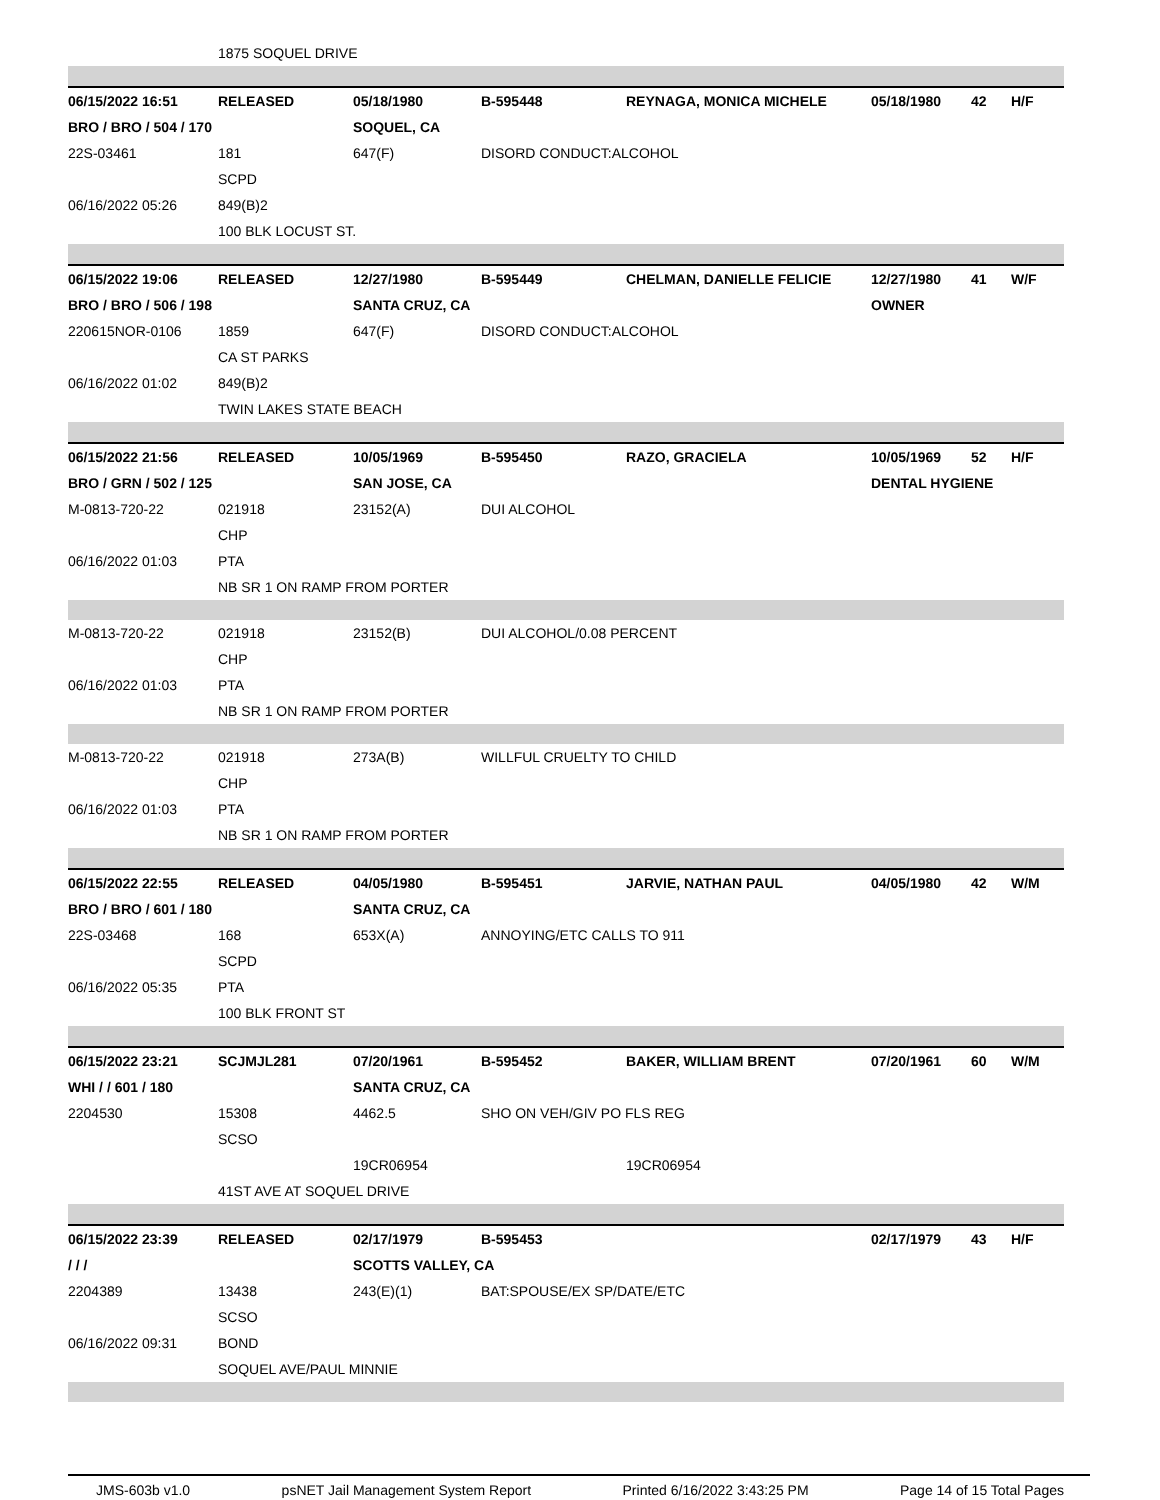| | 1875 SOQUEL DRIVE | | | | | | |
| 06/15/2022 16:51 | RELEASED | 05/18/1980 | B-595448 | REYNAGA, MONICA MICHELE | 05/18/1980 | 42 | H/F |
| BRO / BRO / 504 / 170 | | SOQUEL, CA | | | | | |
| 22S-03461 | 181 | 647(F) | DISORD CONDUCT:ALCOHOL | | | | |
| | SCPD | | | | | | |
| 06/16/2022 05:26 | 849(B)2 | | | | | | |
| | 100 BLK LOCUST ST. | | | | | | |
| 06/15/2022 19:06 | RELEASED | 12/27/1980 | B-595449 | CHELMAN, DANIELLE FELICIE | 12/27/1980 | 41 | W/F |
| BRO / BRO / 506 / 198 | | SANTA CRUZ, CA | | | OWNER | | |
| 220615NOR-0106 | 1859 | 647(F) | DISORD CONDUCT:ALCOHOL | | | | |
| | CA ST PARKS | | | | | | |
| 06/16/2022 01:02 | 849(B)2 | | | | | | |
| | TWIN LAKES STATE BEACH | | | | | | |
| 06/15/2022 21:56 | RELEASED | 10/05/1969 | B-595450 | RAZO, GRACIELA | 10/05/1969 | 52 | H/F |
| BRO / GRN / 502 / 125 | | SAN JOSE, CA | | | DENTAL HYGIENE | | |
| M-0813-720-22 | 021918 | 23152(A) | DUI ALCOHOL | | | | |
| | CHP | | | | | | |
| 06/16/2022 01:03 | PTA | | | | | | |
| | NB SR 1 ON RAMP FROM PORTER | | | | | | |
| M-0813-720-22 | 021918 | 23152(B) | DUI ALCOHOL/0.08 PERCENT | | | | |
| | CHP | | | | | | |
| 06/16/2022 01:03 | PTA | | | | | | |
| | NB SR 1 ON RAMP FROM PORTER | | | | | | |
| M-0813-720-22 | 021918 | 273A(B) | WILLFUL CRUELTY TO CHILD | | | | |
| | CHP | | | | | | |
| 06/16/2022 01:03 | PTA | | | | | | |
| | NB SR 1 ON RAMP FROM PORTER | | | | | | |
| 06/15/2022 22:55 | RELEASED | 04/05/1980 | B-595451 | JARVIE, NATHAN PAUL | 04/05/1980 | 42 | W/M |
| BRO / BRO / 601 / 180 | | SANTA CRUZ, CA | | | | | |
| 22S-03468 | 168 | 653X(A) | ANNOYING/ETC CALLS TO 911 | | | | |
| | SCPD | | | | | | |
| 06/16/2022 05:35 | PTA | | | | | | |
| | 100 BLK FRONT ST | | | | | | |
| 06/15/2022 23:21 | SCJMJL281 | 07/20/1961 | B-595452 | BAKER, WILLIAM BRENT | 07/20/1961 | 60 | W/M |
| WHI / / 601 / 180 | | SANTA CRUZ, CA | | | | | |
| 2204530 | 15308 | 4462.5 | SHO ON VEH/GIV PO FLS REG | | | | |
| | SCSO | | | | | | |
| | | 19CR06954 | | 19CR06954 | | | |
| | 41ST AVE AT SOQUEL DRIVE | | | | | | |
| 06/15/2022 23:39 | RELEASED | 02/17/1979 | B-595453 | | 02/17/1979 | 43 | H/F |
| / / / | | SCOTTS VALLEY, CA | | | | | |
| 2204389 | 13438 | 243(E)(1) | BAT:SPOUSE/EX SP/DATE/ETC | | | | |
| | SCSO | | | | | | |
| 06/16/2022 09:31 | BOND | | | | | | |
| | SOQUEL AVE/PAUL MINNIE | | | | | | |
JMS-603b v1.0 psNET Jail Management System Report Printed 6/16/2022 3:43:25 PM Page 14 of 15 Total Pages